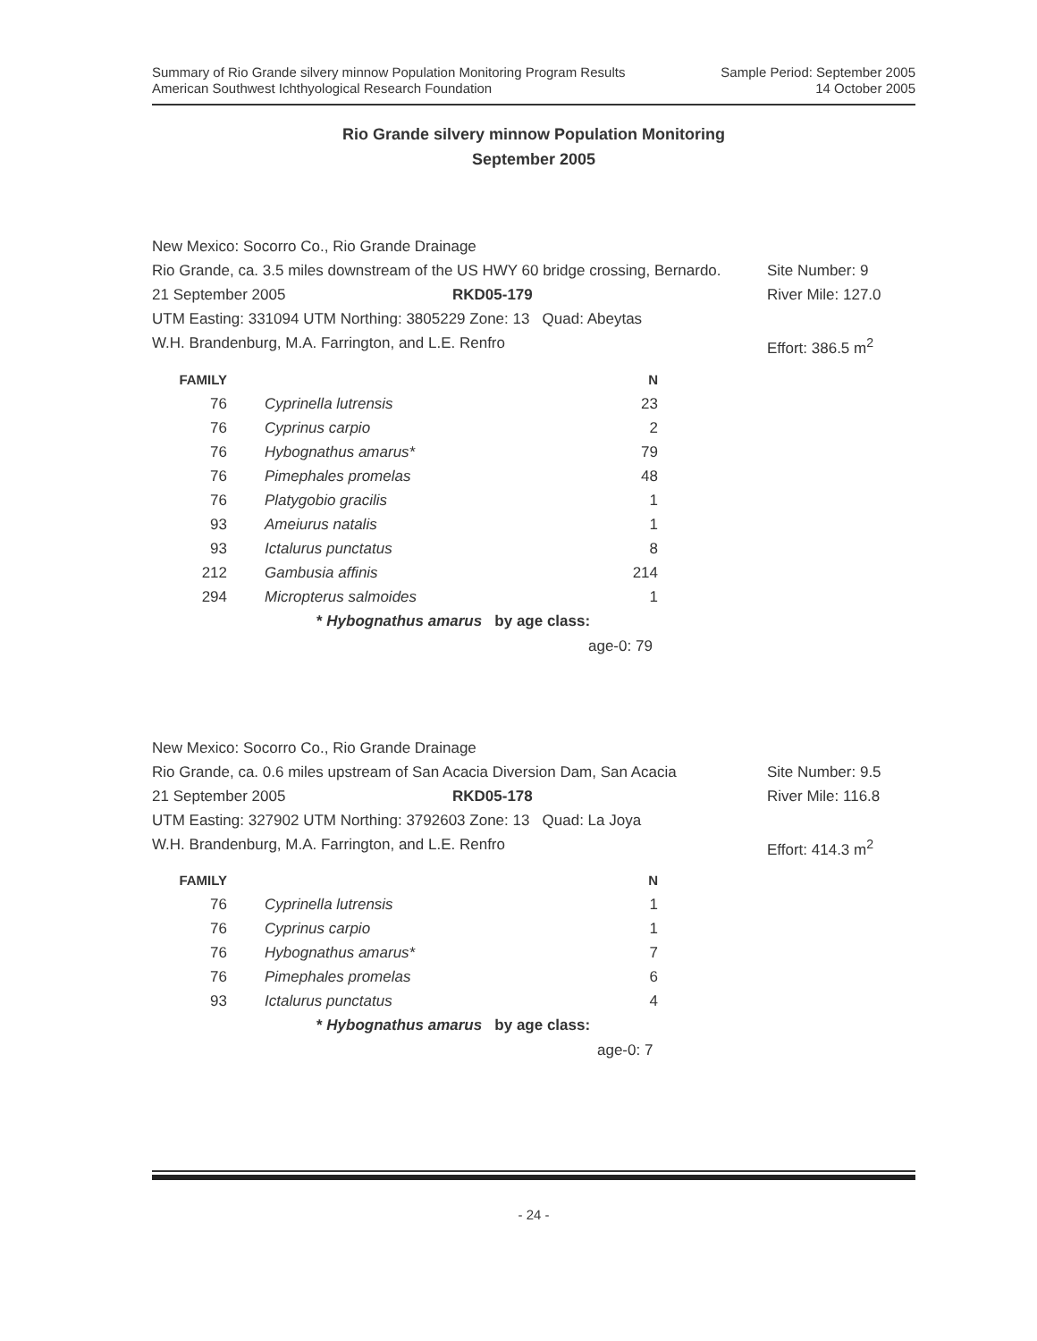Summary of Rio Grande silvery minnow Population Monitoring Program Results
American Southwest Ichthyological Research Foundation
Sample Period: September 2005
14 October 2005
Rio Grande silvery minnow Population Monitoring
September 2005
New Mexico: Socorro Co., Rio Grande Drainage
Rio Grande, ca. 3.5 miles downstream of the US HWY 60 bridge crossing, Bernardo. Site Number: 9
21 September 2005 RKD05-179 River Mile: 127.0
UTM Easting: 331094 UTM Northing: 3805229 Zone: 13 Quad: Abeytas
W.H. Brandenburg, M.A. Farrington, and L.E. Renfro Effort: 386.5 m<sup>2</sup>
| FAMILY | | N |
| --- | --- | --- |
| 76 | Cyprinella lutrensis | 23 |
| 76 | Cyprinus carpio | 2 |
| 76 | Hybognathus amarus* | 79 |
| 76 | Pimephales promelas | 48 |
| 76 | Platygobio gracilis | 1 |
| 93 | Ameiurus natalis | 1 |
| 93 | Ictalurus punctatus | 8 |
| 212 | Gambusia affinis | 214 |
| 294 | Micropterus salmoides | 1 |
* Hybognathus amarus by age class:
age-0: 79
New Mexico: Socorro Co., Rio Grande Drainage
Rio Grande, ca. 0.6 miles upstream of San Acacia Diversion Dam, San Acacia Site Number: 9.5
21 September 2005 RKD05-178 River Mile: 116.8
UTM Easting: 327902 UTM Northing: 3792603 Zone: 13 Quad: La Joya
W.H. Brandenburg, M.A. Farrington, and L.E. Renfro Effort: 414.3 m<sup>2</sup>
| FAMILY | | N |
| --- | --- | --- |
| 76 | Cyprinella lutrensis | 1 |
| 76 | Cyprinus carpio | 1 |
| 76 | Hybognathus amarus* | 7 |
| 76 | Pimephales promelas | 6 |
| 93 | Ictalurus punctatus | 4 |
* Hybognathus amarus by age class:
age-0: 7
- 24 -